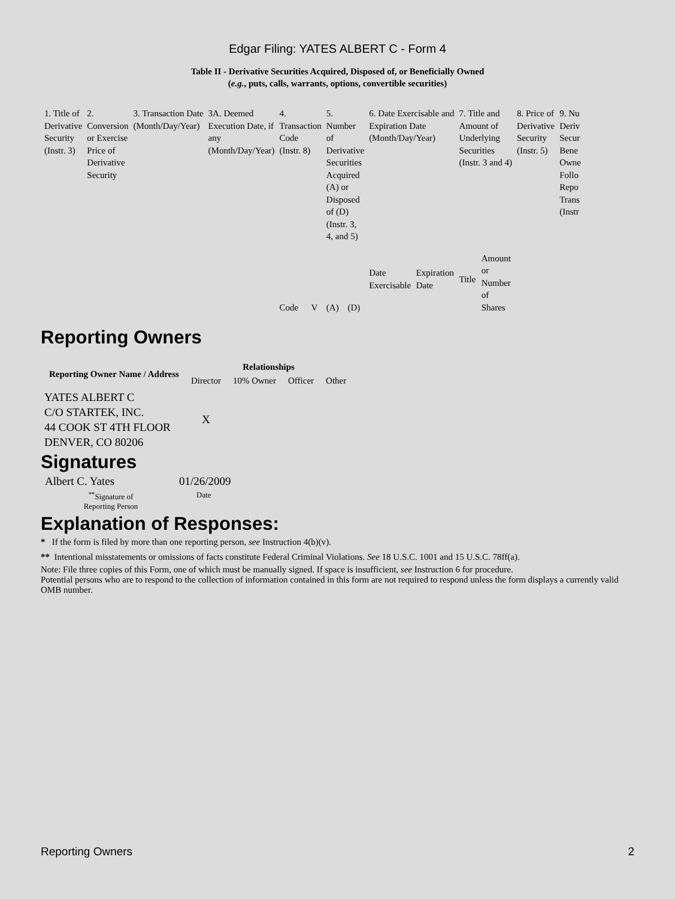Edgar Filing: YATES ALBERT C - Form 4
Table II - Derivative Securities Acquired, Disposed of, or Beneficially Owned
(e.g., puts, calls, warrants, options, convertible securities)
| 1. Title of Derivative Security (Instr. 3) | 2. Conversion or Exercise Price of Derivative Security | 3. Transaction Date (Month/Day/Year) | 3A. Deemed Execution Date, if any (Month/Day/Year) | 4. Transaction Code (Instr. 8) | | 5. Number of Derivative Securities Acquired (A) or Disposed of (D) (Instr. 3, 4, and 5) | | 6. Date Exercisable and Expiration Date (Month/Day/Year) | | 7. Title and Amount of Underlying Securities (Instr. 3 and 4) | | 8. Price of Derivative Security (Instr. 5) | 9. Nu Deriv Secur Bene Owne Follo Repo Trans (Instr |
| | | | | Code | V | (A) | (D) | Date Exercisable | Expiration Date | Title | Amount or Number of Shares | | |
Reporting Owners
| Reporting Owner Name / Address | Relationships | | | |
| --- | --- | --- | --- | --- |
| | Director | 10% Owner | Officer | Other |
| YATES ALBERT C C/O STARTEK, INC. 44 COOK ST 4TH FLOOR DENVER, CO 80206 | X | | | |
Signatures
| Albert C. Yates | 01/26/2009 |
| <sup>**</sup> Signature of Reporting Person | Date |
Explanation of Responses:
* If the form is filed by more than one reporting person, see Instruction 4(b)(v).
** Intentional misstatements or omissions of facts constitute Federal Criminal Violations. See 18 U.S.C. 1001 and 15 U.S.C. 78ff(a).
Note: File three copies of this Form, one of which must be manually signed. If space is insufficient, see Instruction 6 for procedure.
Potential persons who are to respond to the collection of information contained in this form are not required to respond unless the form displays a currently valid OMB number.
Reporting Owners 2